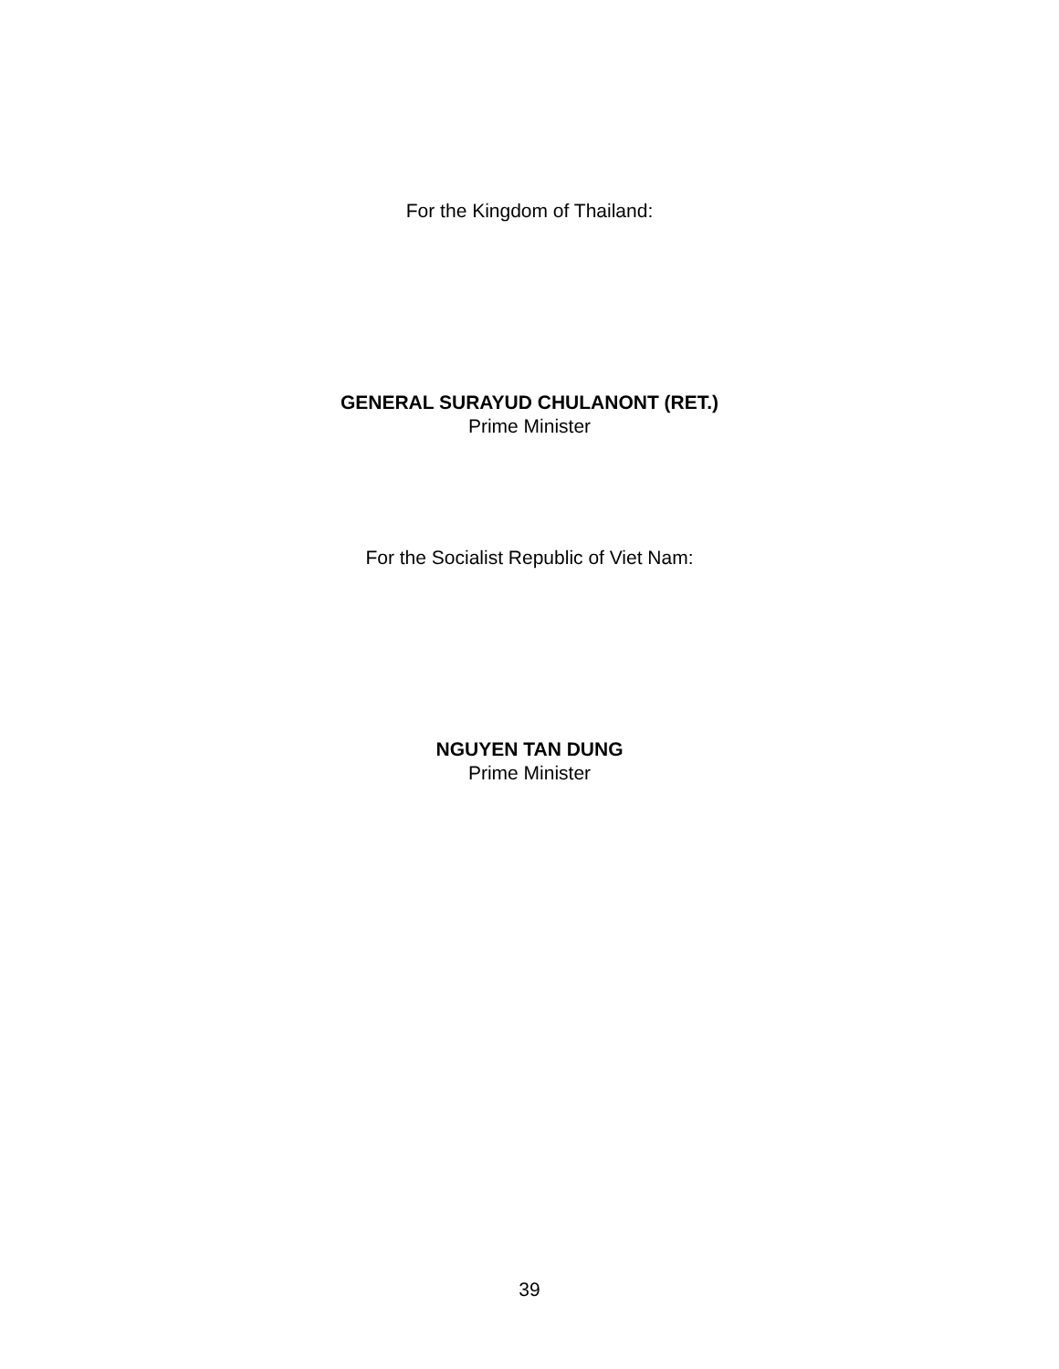For the Kingdom of Thailand:
GENERAL SURAYUD CHULANONT (RET.)
Prime Minister
For the Socialist Republic of Viet Nam:
NGUYEN TAN DUNG
Prime Minister
39